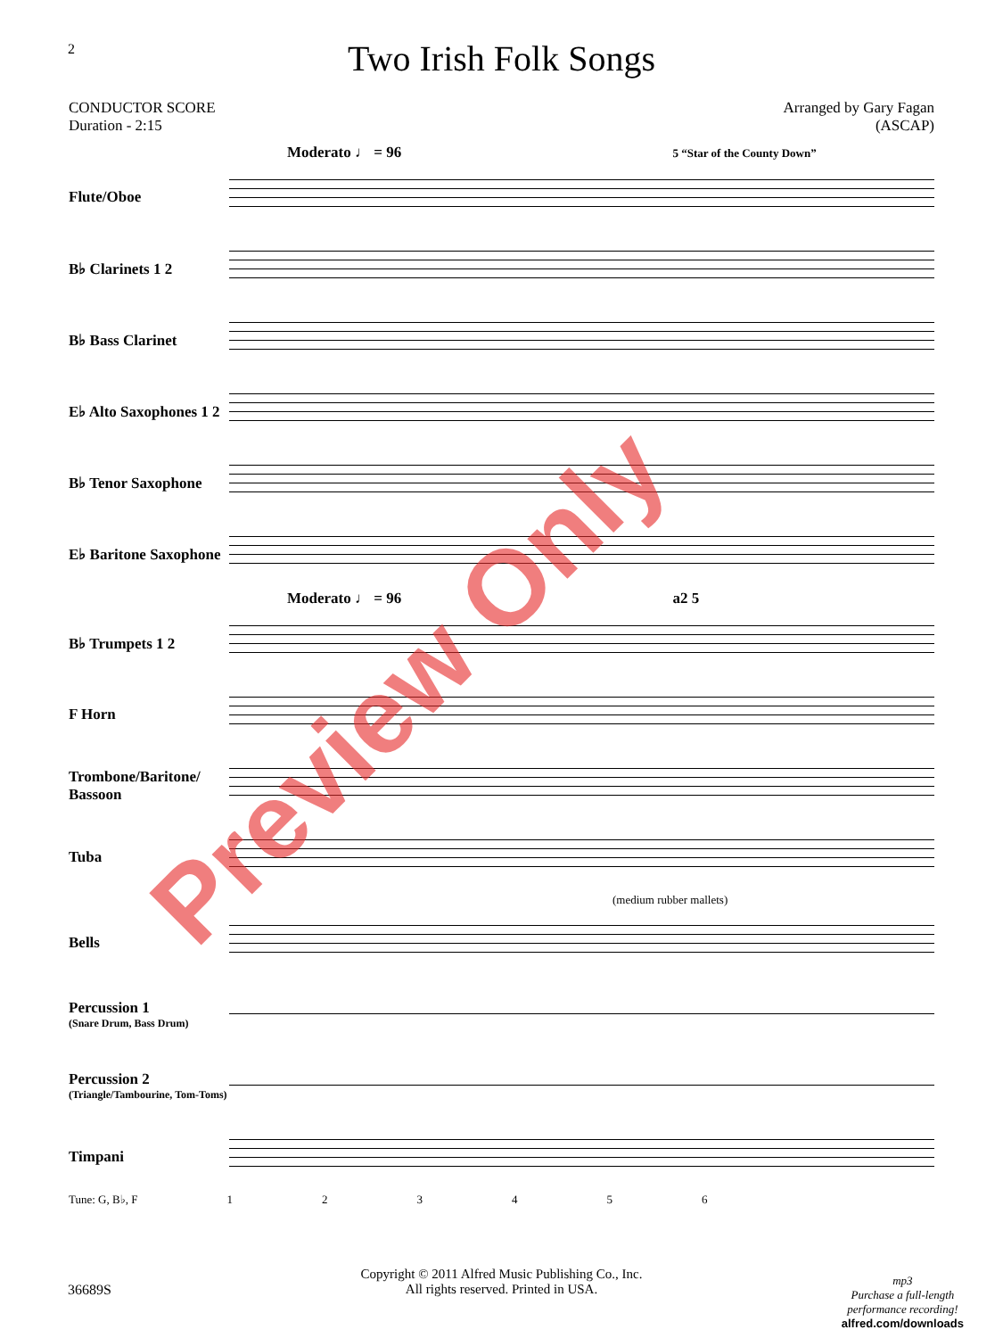2
Two Irish Folk Songs
CONDUCTOR SCORE
Duration - 2:15
Arranged by Gary Fagan
(ASCAP)
Moderato ♩ = 96 5 “Star of the County Down”
Flute/Oboe
B♭ Clarinets 1 2
B♭ Bass Clarinet
E♭ Alto Saxophones 1 2
B♭ Tenor Saxophone
E♭ Baritone Saxophone
Moderato ♩ = 96 a2 5
B♭ Trumpets 1 2
F Horn
Trombone/Baritone/ Bassoon
Tuba
(medium rubber mallets)
Bells
Percussion 1
(Snare Drum, Bass Drum)
Percussion 2
(Triangle/Tambourine, Tom-Toms)
Timpani
Tune: G, B♭, F 123456
Copyright © 2011 Alfred Music Publishing Co., Inc.
All rights reserved. Printed in USA.
36689S
mp3
Purchase a full-length
performance recording!
alfred.com/downloads
Preview Only